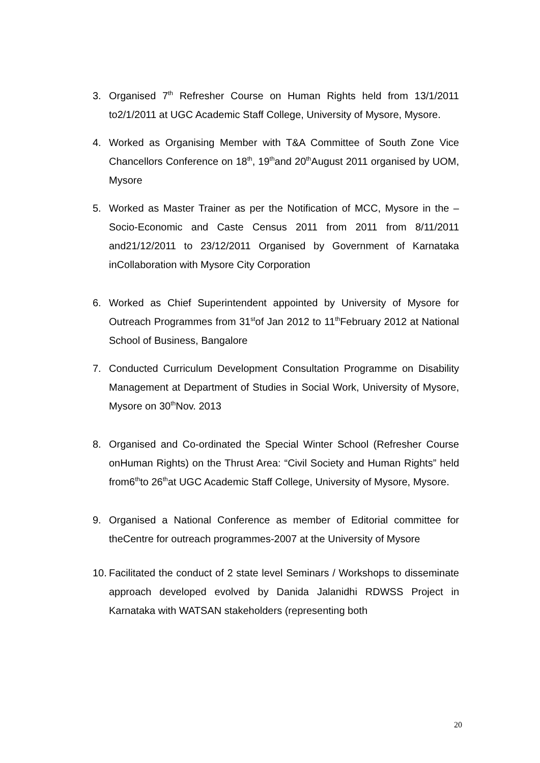3. Organised 7<sup>th</sup> Refresher Course on Human Rights held from 13/1/2011 to2/1/2011 at UGC Academic Staff College, University of Mysore, Mysore.
4. Worked as Organising Member with T&A Committee of South Zone Vice Chancellors Conference on 18<sup>th</sup>, 19<sup>th</sup>and 20<sup>th</sup>August 2011 organised by UOM, Mysore
5. Worked as Master Trainer as per the Notification of MCC, Mysore in the –Socio-Economic and Caste Census 2011 from 2011 from 8/11/2011 and21/12/2011 to 23/12/2011 Organised by Government of Karnataka inCollaboration with Mysore City Corporation
6. Worked as Chief Superintendent appointed by University of Mysore for Outreach Programmes from 31<sup>st</sup>of Jan 2012 to 11<sup>th</sup>February 2012 at National School of Business, Bangalore
7. Conducted Curriculum Development Consultation Programme on Disability Management at Department of Studies in Social Work, University of Mysore, Mysore on 30<sup>th</sup>Nov. 2013
8. Organised and Co-ordinated the Special Winter School (Refresher Course onHuman Rights) on the Thrust Area: “Civil Society and Human Rights” held from6<sup>th</sup>to 26<sup>th</sup>at UGC Academic Staff College, University of Mysore, Mysore.
9. Organised a National Conference as member of Editorial committee for theCentre for outreach programmes-2007 at the University of Mysore
10.
Facilitated the conduct of 2 state level Seminars / Workshops to disseminate approach developed evolved by Danida Jalanidhi RDWSS Project in Karnataka with WATSAN stakeholders (representing both
20